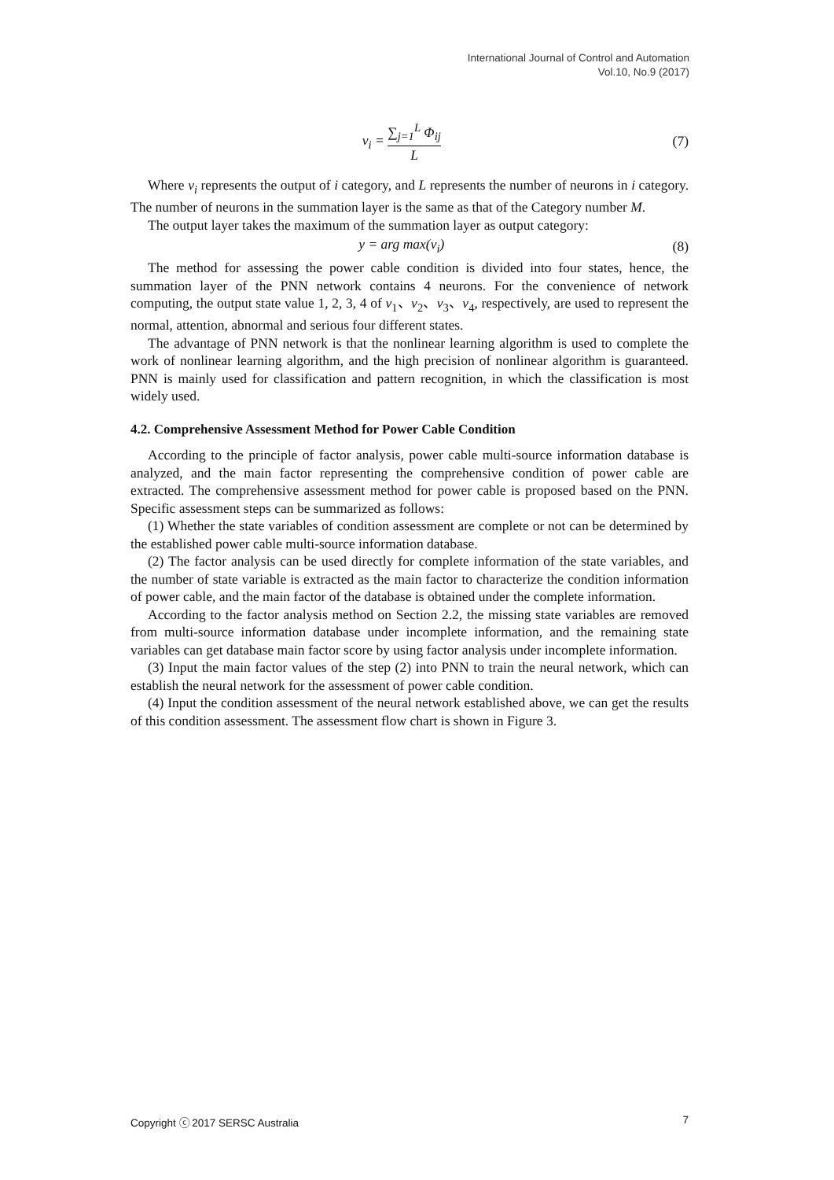International Journal of Control and Automation
Vol.10, No.9 (2017)
v<sub>i</sub> = ∑<sub>j=1</sub><sup>L</sup> Φ<sub>ij</sub> L (7)
Where v<sub>i</sub> represents the output of i category, and L represents the number of neurons in i category. The number of neurons in the summation layer is the same as that of the Category number M.
The output layer takes the maximum of the summation layer as output category:
y = arg max(v<sub>i</sub>) (8)
The method for assessing the power cable condition is divided into four states, hence, the summation layer of the PNN network contains 4 neurons. For the convenience of network computing, the output state value 1, 2, 3, 4 of v<sub>1</sub>、v<sub>2</sub>、v<sub>3</sub>、v<sub>4</sub>, respectively, are used to represent the normal, attention, abnormal and serious four different states.
The advantage of PNN network is that the nonlinear learning algorithm is used to complete the work of nonlinear learning algorithm, and the high precision of nonlinear algorithm is guaranteed. PNN is mainly used for classification and pattern recognition, in which the classification is most widely used.
4.2. Comprehensive Assessment Method for Power Cable Condition
According to the principle of factor analysis, power cable multi-source information database is analyzed, and the main factor representing the comprehensive condition of power cable are extracted. The comprehensive assessment method for power cable is proposed based on the PNN. Specific assessment steps can be summarized as follows:
(1) Whether the state variables of condition assessment are complete or not can be determined by the established power cable multi-source information database.
(2) The factor analysis can be used directly for complete information of the state variables, and the number of state variable is extracted as the main factor to characterize the condition information of power cable, and the main factor of the database is obtained under the complete information.
According to the factor analysis method on Section 2.2, the missing state variables are removed from multi-source information database under incomplete information, and the remaining state variables can get database main factor score by using factor analysis under incomplete information.
(3) Input the main factor values of the step (2) into PNN to train the neural network, which can establish the neural network for the assessment of power cable condition.
(4) Input the condition assessment of the neural network established above, we can get the results of this condition assessment. The assessment flow chart is shown in Figure 3.
Copyright ⓒ 2017 SERSC Australia 7